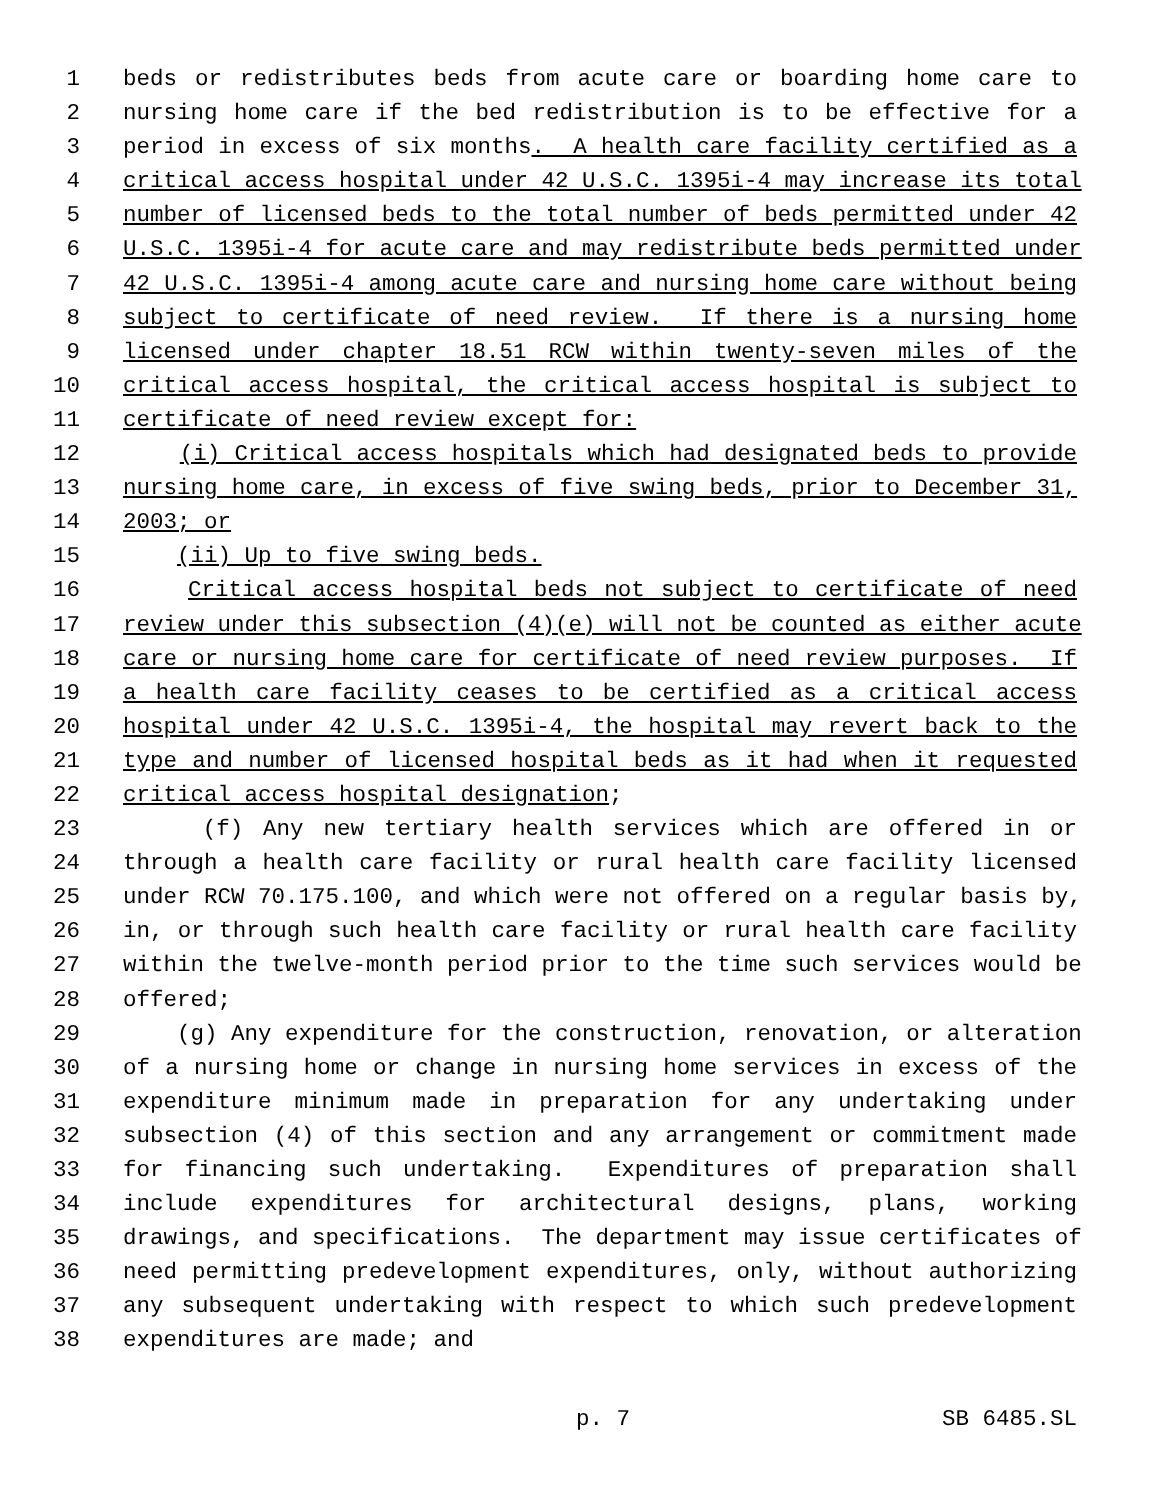1 beds or redistributes beds from acute care or boarding home care to
2 nursing home care if the bed redistribution is to be effective for a
3 period in excess of six months. A health care facility certified as a
4 critical access hospital under 42 U.S.C. 1395i-4 may increase its total
5 number of licensed beds to the total number of beds permitted under 42
6 U.S.C. 1395i-4 for acute care and may redistribute beds permitted under
7 42 U.S.C. 1395i-4 among acute care and nursing home care without being
8 subject to certificate of need review. If there is a nursing home
9 licensed under chapter 18.51 RCW within twenty-seven miles of the
10 critical access hospital, the critical access hospital is subject to
11 certificate of need review except for:
12 (i) Critical access hospitals which had designated beds to provide
13 nursing home care, in excess of five swing beds, prior to December 31,
14 2003; or
15 (ii) Up to five swing beds.
16 Critical access hospital beds not subject to certificate of need
17 review under this subsection (4)(e) will not be counted as either acute
18 care or nursing home care for certificate of need review purposes. If
19 a health care facility ceases to be certified as a critical access
20 hospital under 42 U.S.C. 1395i-4, the hospital may revert back to the
21 type and number of licensed hospital beds as it had when it requested
22 critical access hospital designation;
23 (f) Any new tertiary health services which are offered in or
24 through a health care facility or rural health care facility licensed
25 under RCW 70.175.100, and which were not offered on a regular basis by,
26 in, or through such health care facility or rural health care facility
27 within the twelve-month period prior to the time such services would be
28 offered;
29 (g) Any expenditure for the construction, renovation, or alteration
30 of a nursing home or change in nursing home services in excess of the
31 expenditure minimum made in preparation for any undertaking under
32 subsection (4) of this section and any arrangement or commitment made
33 for financing such undertaking. Expenditures of preparation shall
34 include expenditures for architectural designs, plans, working
35 drawings, and specifications. The department may issue certificates of
36 need permitting predevelopment expenditures, only, without authorizing
37 any subsequent undertaking with respect to which such predevelopment
38 expenditures are made; and
p. 7 SB 6485.SL